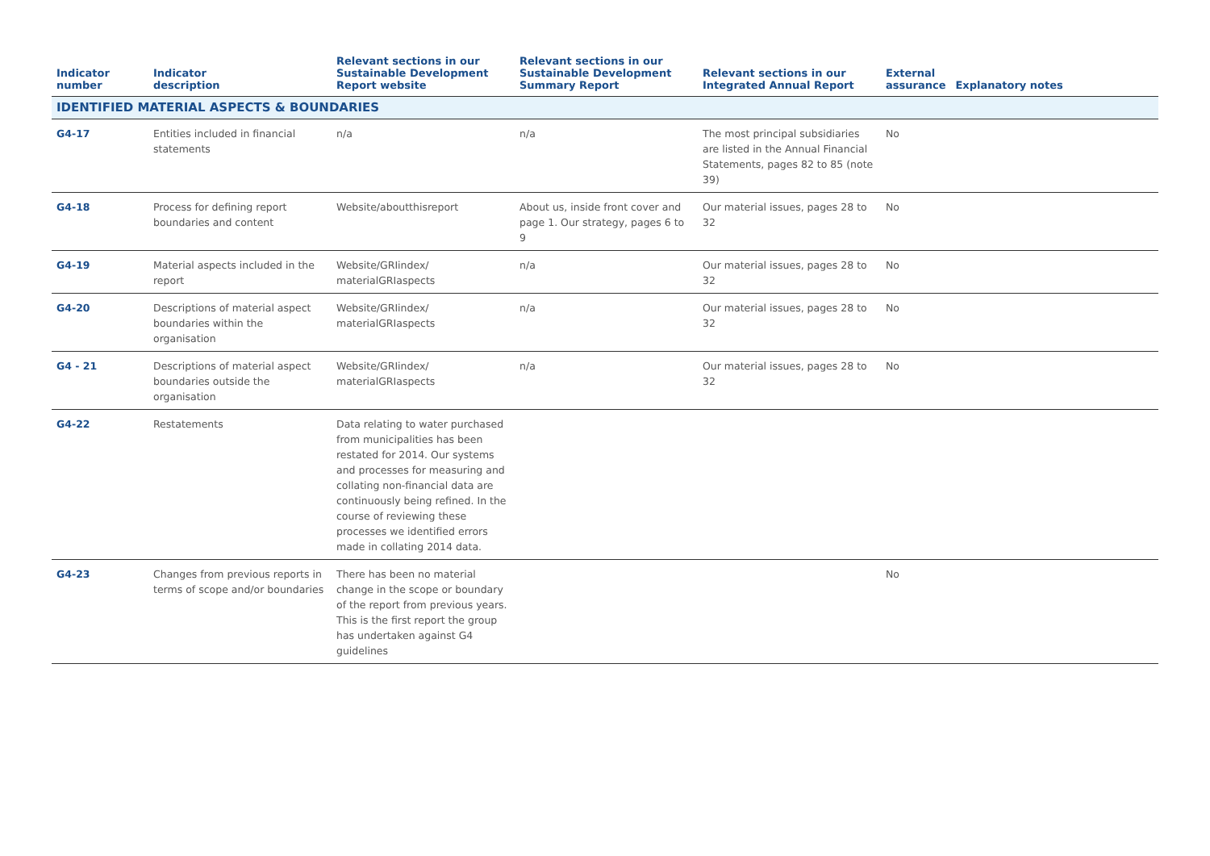| Indicator number | Indicator description | Relevant sections in our Sustainable Development Report website | Relevant sections in our Sustainable Development Summary Report | Relevant sections in our Integrated Annual Report | External assurance | Explanatory notes |
| --- | --- | --- | --- | --- | --- | --- |
| IDENTIFIED MATERIAL ASPECTS & BOUNDARIES | | | | | | |
| G4-17 | Entities included in financial statements | n/a | n/a | The most principal subsidiaries are listed in the Annual Financial Statements, pages 82 to 85 (note 39) | No | |
| G4-18 | Process for defining report boundaries and content | Website/aboutthisreport | About us, inside front cover and page 1. Our strategy, pages 6 to 9 | Our material issues, pages 28 to 32 | No | |
| G4-19 | Material aspects included in the report | Website/GRIindex/ materialGRIaspects | n/a | Our material issues, pages 28 to 32 | No | |
| G4-20 | Descriptions of material aspect boundaries within the organisation | Website/GRIindex/ materialGRIaspects | n/a | Our material issues, pages 28 to 32 | No | |
| G4 - 21 | Descriptions of material aspect boundaries outside the organisation | Website/GRIindex/ materialGRIaspects | n/a | Our material issues, pages 28 to 32 | No | |
| G4-22 | Restatements | Data relating to water purchased from municipalities has been restated for 2014. Our systems and processes for measuring and collating non-financial data are continuously being refined. In the course of reviewing these processes we identified errors made in collating 2014 data. | | | | |
| G4-23 | Changes from previous reports in terms of scope and/or boundaries | There has been no material change in the scope or boundary of the report from previous years. This is the first report the group has undertaken against G4 guidelines | | | No | |